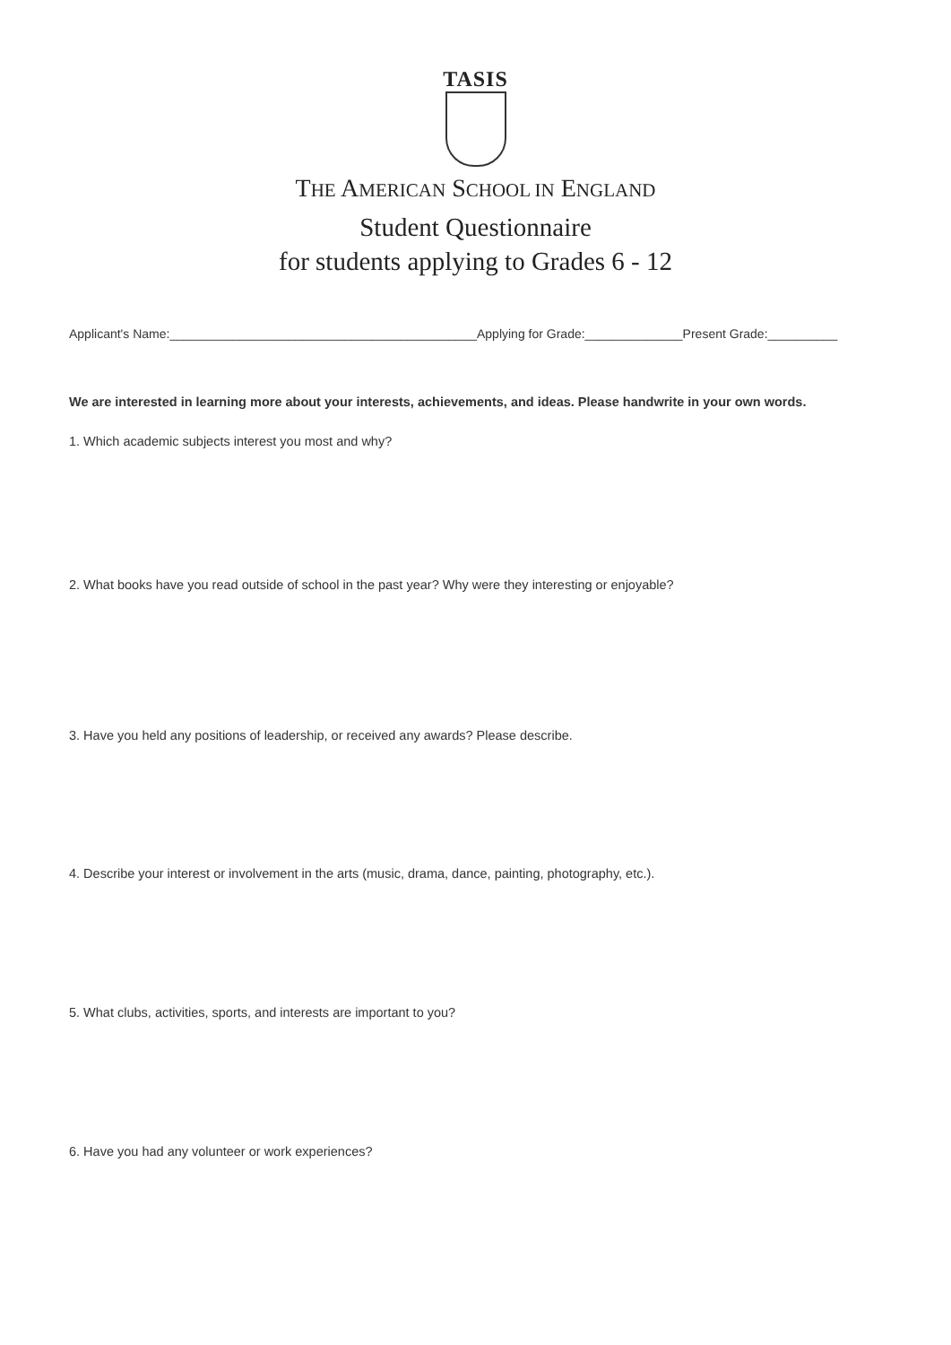TASIS
THE AMERICAN SCHOOL IN ENGLAND
Student Questionnaire
for students applying to Grades 6 - 12
Applicant's Name:____________________________________________Applying for Grade:______________Present Grade:__________
We are interested in learning more about your interests, achievements, and ideas. Please handwrite in your own words.
1. Which academic subjects interest you most and why?
2. What books have you read outside of school in the past year? Why were they interesting or enjoyable?
3. Have you held any positions of leadership, or received any awards? Please describe.
4. Describe your interest or involvement in the arts (music, drama, dance, painting, photography, etc.).
5. What clubs, activities, sports, and interests are important to you?
6. Have you had any volunteer or work experiences?